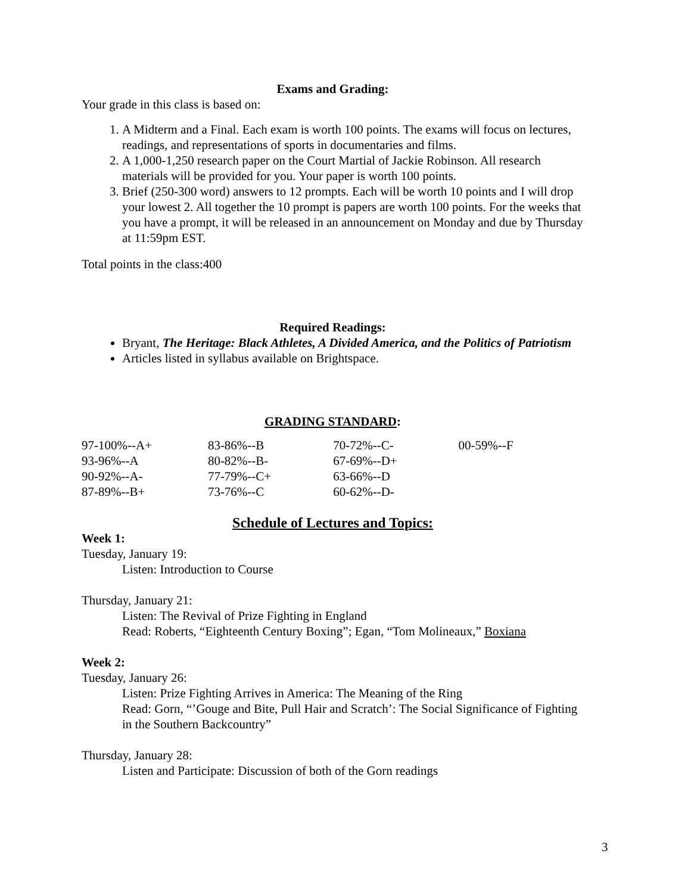Exams and Grading:
Your grade in this class is based on:
1. A Midterm and a Final. Each exam is worth 100 points. The exams will focus on lectures, readings, and representations of sports in documentaries and films.
2. A 1,000-1,250 research paper on the Court Martial of Jackie Robinson. All research materials will be provided for you. Your paper is worth 100 points.
3. Brief (250-300 word) answers to 12 prompts. Each will be worth 10 points and I will drop your lowest 2. All together the 10 prompt is papers are worth 100 points. For the weeks that you have a prompt, it will be released in an announcement on Monday and due by Thursday at 11:59pm EST.
Total points in the class:400
Required Readings:
Bryant, The Heritage: Black Athletes, A Divided America, and the Politics of Patriotism
Articles listed in syllabus available on Brightspace.
GRADING STANDARD:
| 97-100%--A+ | 83-86%--B | 70-72%--C- | 00-59%--F |
| 93-96%--A | 80-82%--B- | 67-69%--D+ | |
| 90-92%--A- | 77-79%--C+ | 63-66%--D | |
| 87-89%--B+ | 73-76%--C | 60-62%--D- | |
Schedule of Lectures and Topics:
Week 1:
Tuesday, January 19:
Listen: Introduction to Course
Thursday, January 21:
Listen: The Revival of Prize Fighting in England
Read: Roberts, “Eighteenth Century Boxing”; Egan, “Tom Molineaux,” Boxiana
Week 2:
Tuesday, January 26:
Listen: Prize Fighting Arrives in America: The Meaning of the Ring
Read: Gorn, “’Gouge and Bite, Pull Hair and Scratch’: The Social Significance of Fighting in the Southern Backcountry”
Thursday, January 28:
Listen and Participate: Discussion of both of the Gorn readings
3